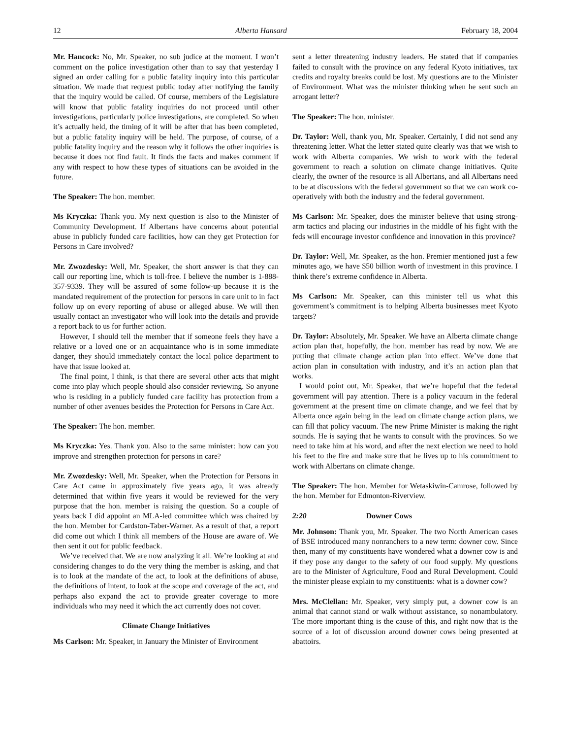12 Alberta Hansard February 18, 2004
Mr. Hancock: No, Mr. Speaker, no sub judice at the moment. I won’t comment on the police investigation other than to say that yesterday I signed an order calling for a public fatality inquiry into this particular situation. We made that request public today after notifying the family that the inquiry would be called. Of course, members of the Legislature will know that public fatality inquiries do not proceed until other investigations, particularly police investigations, are completed. So when it’s actually held, the timing of it will be after that has been completed, but a public fatality inquiry will be held. The purpose, of course, of a public fatality inquiry and the reason why it follows the other inquiries is because it does not find fault. It finds the facts and makes comment if any with respect to how these types of situations can be avoided in the future.
The Speaker: The hon. member.
Ms Kryczka: Thank you. My next question is also to the Minister of Community Development. If Albertans have concerns about potential abuse in publicly funded care facilities, how can they get Protection for Persons in Care involved?
Mr. Zwozdesky: Well, Mr. Speaker, the short answer is that they can call our reporting line, which is toll-free. I believe the number is 1-888-357-9339. They will be assured of some follow-up because it is the mandated requirement of the protection for persons in care unit to in fact follow up on every reporting of abuse or alleged abuse. We will then usually contact an investigator who will look into the details and provide a report back to us for further action.
However, I should tell the member that if someone feels they have a relative or a loved one or an acquaintance who is in some immediate danger, they should immediately contact the local police department to have that issue looked at.
The final point, I think, is that there are several other acts that might come into play which people should also consider reviewing. So anyone who is residing in a publicly funded care facility has protection from a number of other avenues besides the Protection for Persons in Care Act.
The Speaker: The hon. member.
Ms Kryczka: Yes. Thank you. Also to the same minister: how can you improve and strengthen protection for persons in care?
Mr. Zwozdesky: Well, Mr. Speaker, when the Protection for Persons in Care Act came in approximately five years ago, it was already determined that within five years it would be reviewed for the very purpose that the hon. member is raising the question. So a couple of years back I did appoint an MLA-led committee which was chaired by the hon. Member for Cardston-Taber-Warner. As a result of that, a report did come out which I think all members of the House are aware of. We then sent it out for public feedback.
We’ve received that. We are now analyzing it all. We’re looking at and considering changes to do the very thing the member is asking, and that is to look at the mandate of the act, to look at the definitions of abuse, the definitions of intent, to look at the scope and coverage of the act, and perhaps also expand the act to provide greater coverage to more individuals who may need it which the act currently does not cover.
Climate Change Initiatives
Ms Carlson: Mr. Speaker, in January the Minister of Environment
sent a letter threatening industry leaders. He stated that if companies failed to consult with the province on any federal Kyoto initiatives, tax credits and royalty breaks could be lost. My questions are to the Minister of Environment. What was the minister thinking when he sent such an arrogant letter?
The Speaker: The hon. minister.
Dr. Taylor: Well, thank you, Mr. Speaker. Certainly, I did not send any threatening letter. What the letter stated quite clearly was that we wish to work with Alberta companies. We wish to work with the federal government to reach a solution on climate change initiatives. Quite clearly, the owner of the resource is all Albertans, and all Albertans need to be at discussions with the federal government so that we can work co-operatively with both the industry and the federal government.
Ms Carlson: Mr. Speaker, does the minister believe that using strong-arm tactics and placing our industries in the middle of his fight with the feds will encourage investor confidence and innovation in this province?
Dr. Taylor: Well, Mr. Speaker, as the hon. Premier mentioned just a few minutes ago, we have $50 billion worth of investment in this province. I think there’s extreme confidence in Alberta.
Ms Carlson: Mr. Speaker, can this minister tell us what this government’s commitment is to helping Alberta businesses meet Kyoto targets?
Dr. Taylor: Absolutely, Mr. Speaker. We have an Alberta climate change action plan that, hopefully, the hon. member has read by now. We are putting that climate change action plan into effect. We’ve done that action plan in consultation with industry, and it’s an action plan that works.
I would point out, Mr. Speaker, that we’re hopeful that the federal government will pay attention. There is a policy vacuum in the federal government at the present time on climate change, and we feel that by Alberta once again being in the lead on climate change action plans, we can fill that policy vacuum. The new Prime Minister is making the right sounds. He is saying that he wants to consult with the provinces. So we need to take him at his word, and after the next election we need to hold his feet to the fire and make sure that he lives up to his commitment to work with Albertans on climate change.
The Speaker: The hon. Member for Wetaskiwin-Camrose, followed by the hon. Member for Edmonton-Riverview.
2:20 Downer Cows
Mr. Johnson: Thank you, Mr. Speaker. The two North American cases of BSE introduced many nonranchers to a new term: downer cow. Since then, many of my constituents have wondered what a downer cow is and if they pose any danger to the safety of our food supply. My questions are to the Minister of Agriculture, Food and Rural Development. Could the minister please explain to my constituents: what is a downer cow?
Mrs. McClellan: Mr. Speaker, very simply put, a downer cow is an animal that cannot stand or walk without assistance, so nonambulatory. The more important thing is the cause of this, and right now that is the source of a lot of discussion around downer cows being presented at abattoirs.